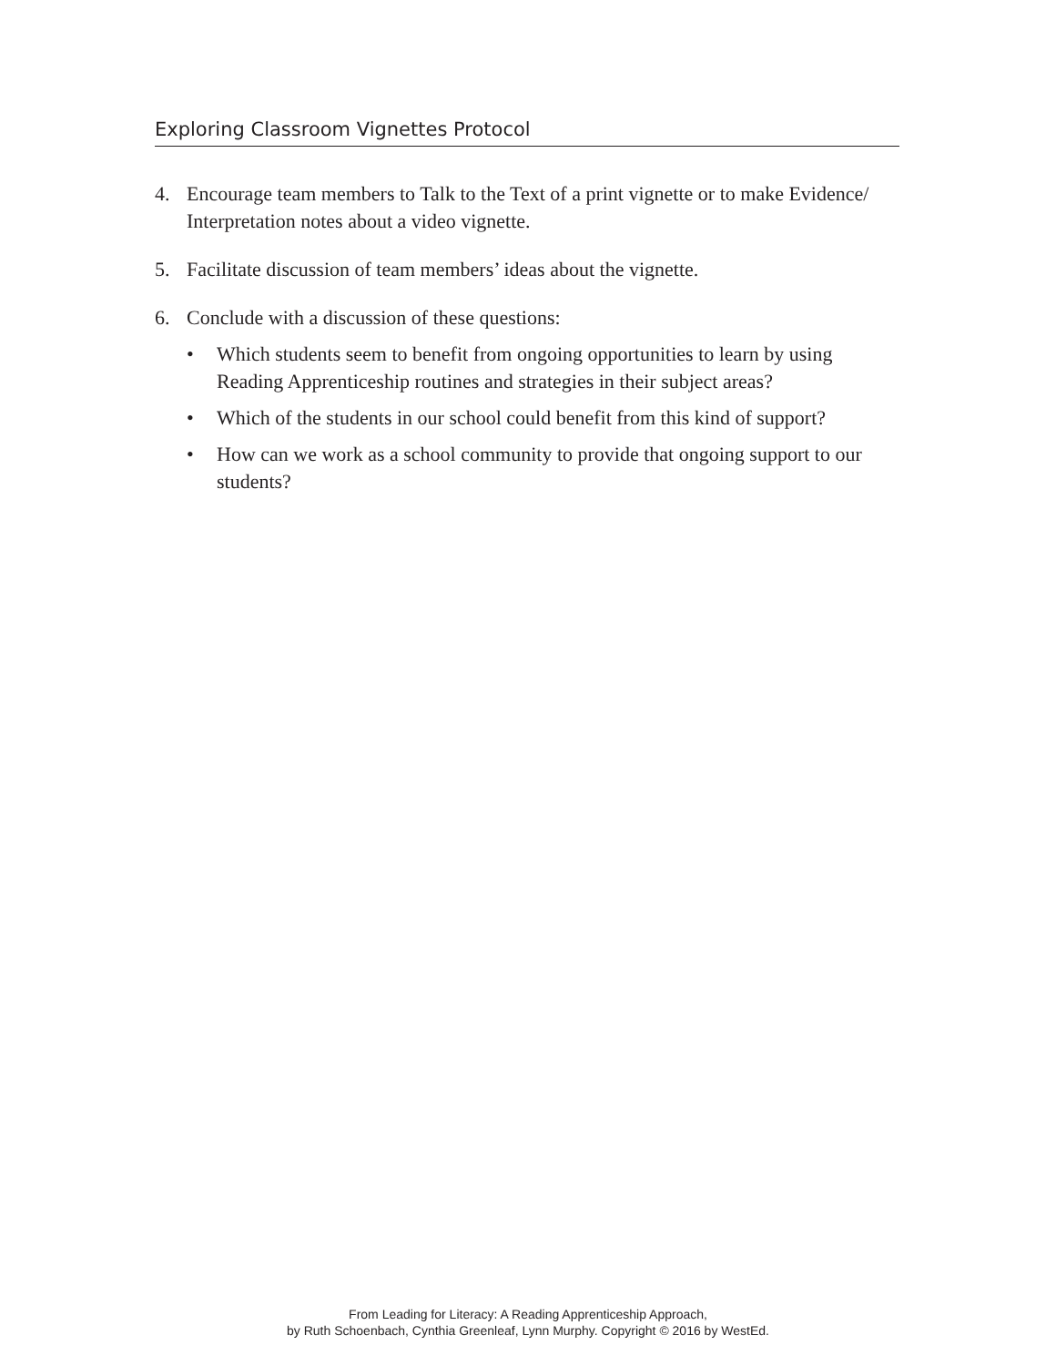Exploring Classroom Vignettes Protocol
4. Encourage team members to Talk to the Text of a print vignette or to make Evidence/ Interpretation notes about a video vignette.
5. Facilitate discussion of team members’ ideas about the vignette.
6. Conclude with a discussion of these questions:
• Which students seem to benefit from ongoing opportunities to learn by using Reading Apprenticeship routines and strategies in their subject areas?
• Which of the students in our school could benefit from this kind of support?
• How can we work as a school community to provide that ongoing support to our students?
From Leading for Literacy: A Reading Apprenticeship Approach,
by Ruth Schoenbach, Cynthia Greenleaf, Lynn Murphy. Copyright © 2016 by WestEd.